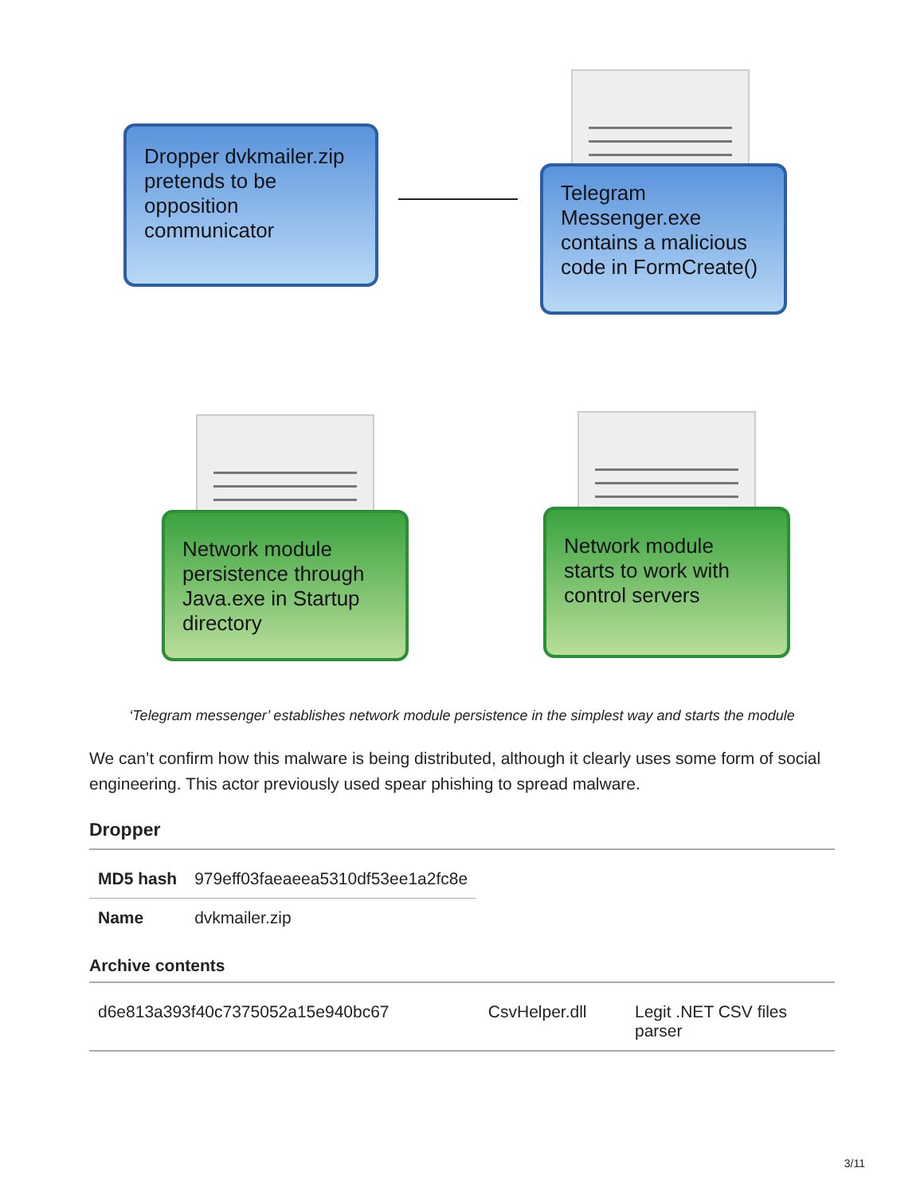Dropper dvkmailer.zip pretends to be opposition communicator
Telegram Messenger.exe contains a malicious code in FormCreate()
Network module persistence through Java.exe in Startup directory
Network module starts to work with control servers
‘Telegram messenger’ establishes network module persistence in the simplest way and starts the module
We can’t confirm how this malware is being distributed, although it clearly uses some form of social engineering. This actor previously used spear phishing to spread malware.
Dropper
| MD5 hash | 979eff03faeaeea5310df53ee1a2fc8e |
| Name | dvkmailer.zip |
Archive contents
| d6e813a393f40c7375052a15e940bc67 | CsvHelper.dll | Legit .NET CSV files parser |
3/11